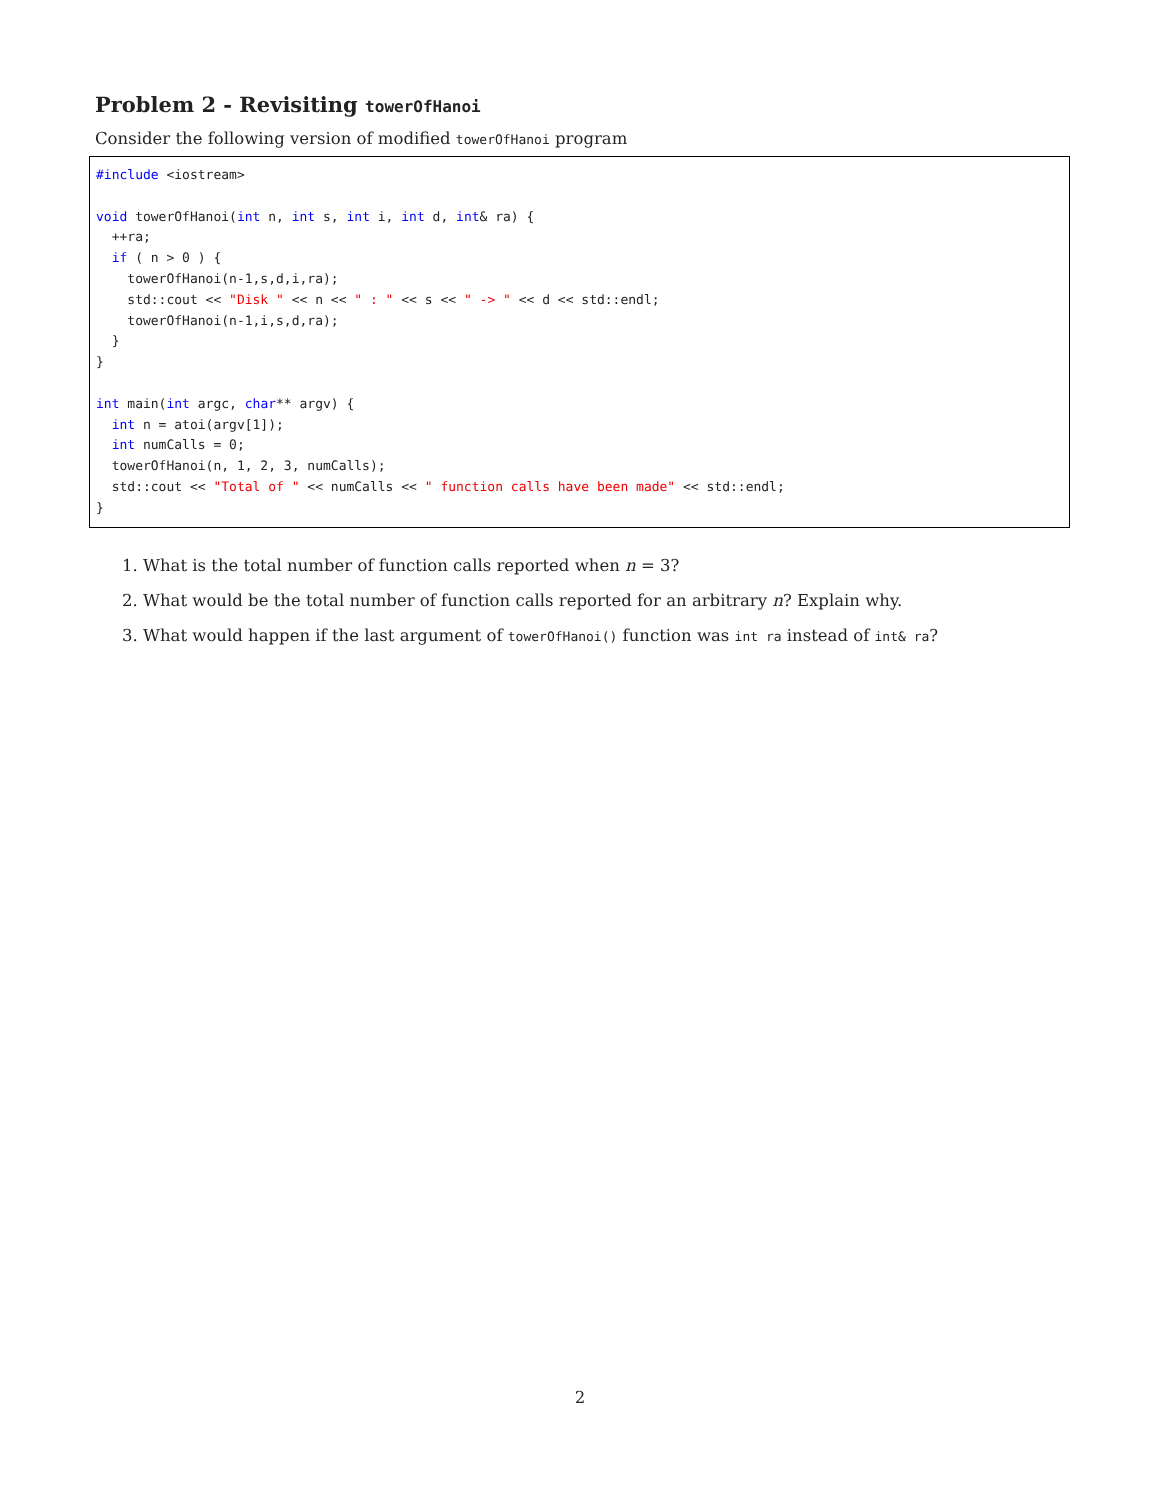Problem 2 - Revisiting towerOfHanoi
Consider the following version of modified towerOfHanoi program
#include <iostream>

void towerOfHanoi(int n, int s, int i, int d, int& ra) {
  ++ra;
  if ( n > 0 ) {
    towerOfHanoi(n-1,s,d,i,ra);
    std::cout << "Disk " << n << " : " << s << " -> " << d << std::endl;
    towerOfHanoi(n-1,i,s,d,ra);
  }
}

int main(int argc, char** argv) {
  int n = atoi(argv[1]);
  int numCalls = 0;
  towerOfHanoi(n, 1, 2, 3, numCalls);
  std::cout << "Total of " << numCalls << " function calls have been made" << std::endl;
}
1. What is the total number of function calls reported when n = 3?
2. What would be the total number of function calls reported for an arbitrary n? Explain why.
3. What would happen if the last argument of towerOfHanoi() function was int ra instead of int& ra?
2